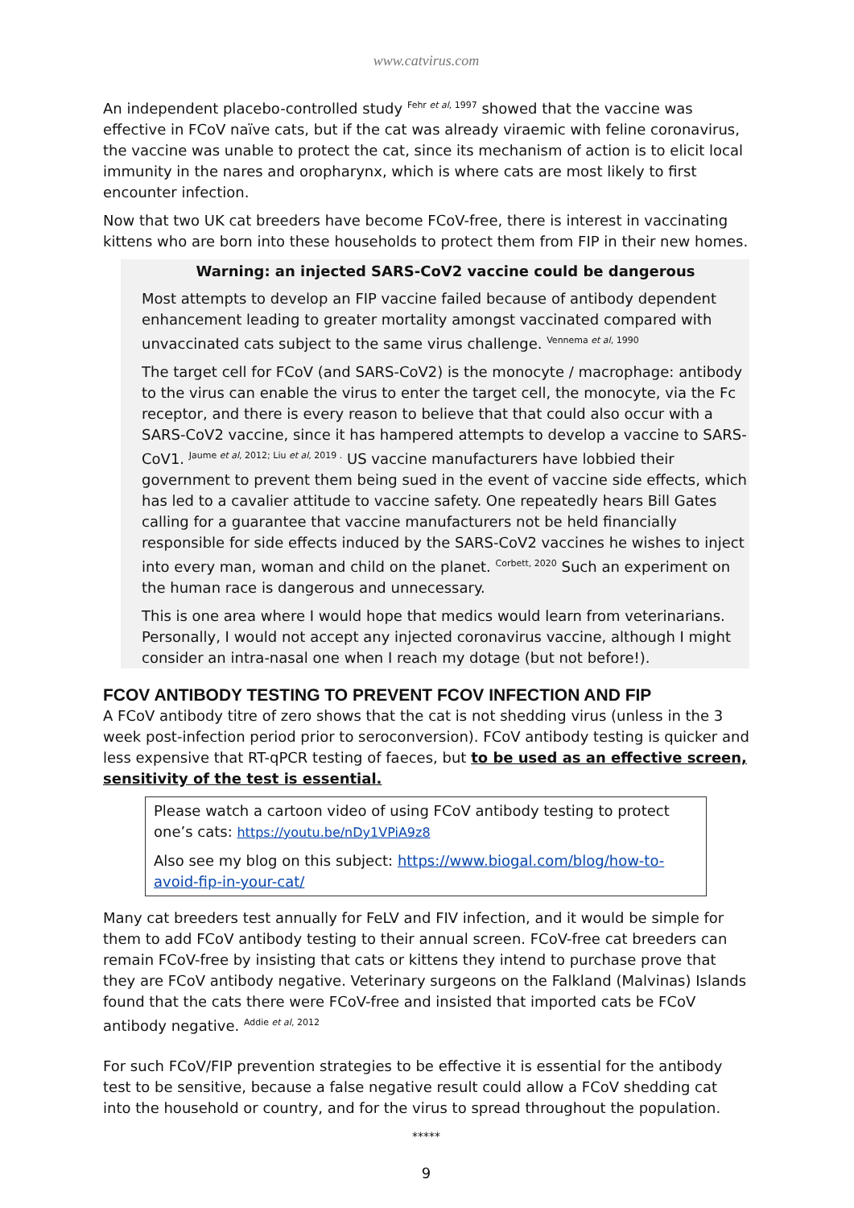www.catvirus.com
An independent placebo-controlled study <sup>Fehr et al, 1997</sup> showed that the vaccine was effective in FCoV naïve cats, but if the cat was already viraemic with feline coronavirus, the vaccine was unable to protect the cat, since its mechanism of action is to elicit local immunity in the nares and oropharynx, which is where cats are most likely to first encounter infection.
Now that two UK cat breeders have become FCoV-free, there is interest in vaccinating kittens who are born into these households to protect them from FIP in their new homes.
Warning: an injected SARS-CoV2 vaccine could be dangerous
Most attempts to develop an FIP vaccine failed because of antibody dependent enhancement leading to greater mortality amongst vaccinated compared with unvaccinated cats subject to the same virus challenge. <sup>Vennema et al, 1990</sup>
The target cell for FCoV (and SARS-CoV2) is the monocyte / macrophage: antibody to the virus can enable the virus to enter the target cell, the monocyte, via the Fc receptor, and there is every reason to believe that that could also occur with a SARS-CoV2 vaccine, since it has hampered attempts to develop a vaccine to SARS-CoV1. <sup>Jaume et al, 2012; Liu et al, 2019 .</sup> US vaccine manufacturers have lobbied their government to prevent them being sued in the event of vaccine side effects, which has led to a cavalier attitude to vaccine safety. One repeatedly hears Bill Gates calling for a guarantee that vaccine manufacturers not be held financially responsible for side effects induced by the SARS-CoV2 vaccines he wishes to inject into every man, woman and child on the planet. <sup>Corbett, 2020</sup> Such an experiment on the human race is dangerous and unnecessary.
This is one area where I would hope that medics would learn from veterinarians. Personally, I would not accept any injected coronavirus vaccine, although I might consider an intra-nasal one when I reach my dotage (but not before!).
FCOV ANTIBODY TESTING TO PREVENT FCOV INFECTION AND FIP
A FCoV antibody titre of zero shows that the cat is not shedding virus (unless in the 3 week post-infection period prior to seroconversion). FCoV antibody testing is quicker and less expensive that RT-qPCR testing of faeces, but to be used as an effective screen, sensitivity of the test is essential.
Please watch a cartoon video of using FCoV antibody testing to protect one’s cats: https://youtu.be/nDy1VPiA9z8
Also see my blog on this subject: https://www.biogal.com/blog/how-to-avoid-fip-in-your-cat/
Many cat breeders test annually for FeLV and FIV infection, and it would be simple for them to add FCoV antibody testing to their annual screen. FCoV-free cat breeders can remain FCoV-free by insisting that cats or kittens they intend to purchase prove that they are FCoV antibody negative. Veterinary surgeons on the Falkland (Malvinas) Islands found that the cats there were FCoV-free and insisted that imported cats be FCoV antibody negative. <sup>Addie et al, 2012</sup>
For such FCoV/FIP prevention strategies to be effective it is essential for the antibody test to be sensitive, because a false negative result could allow a FCoV shedding cat into the household or country, and for the virus to spread throughout the population.
*****
9